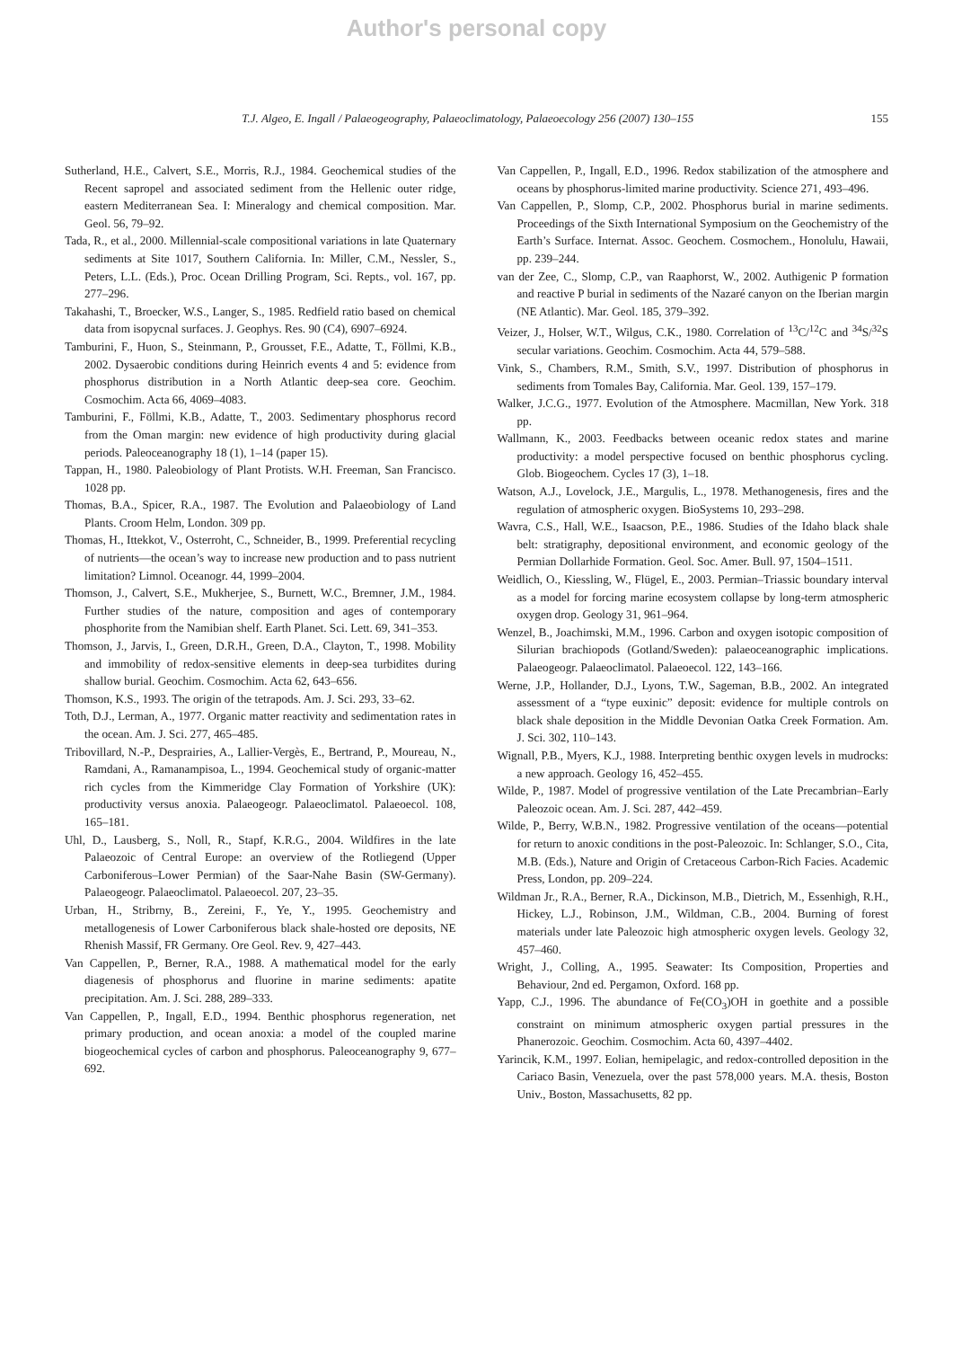Author's personal copy
T.J. Algeo, E. Ingall / Palaeogeography, Palaeoclimatology, Palaeoecology 256 (2007) 130–155
155
Sutherland, H.E., Calvert, S.E., Morris, R.J., 1984. Geochemical studies of the Recent sapropel and associated sediment from the Hellenic outer ridge, eastern Mediterranean Sea. I: Mineralogy and chemical composition. Mar. Geol. 56, 79–92.
Tada, R., et al., 2000. Millennial-scale compositional variations in late Quaternary sediments at Site 1017, Southern California. In: Miller, C.M., Nessler, S., Peters, L.L. (Eds.), Proc. Ocean Drilling Program, Sci. Repts., vol. 167, pp. 277–296.
Takahashi, T., Broecker, W.S., Langer, S., 1985. Redfield ratio based on chemical data from isopycnal surfaces. J. Geophys. Res. 90 (C4), 6907–6924.
Tamburini, F., Huon, S., Steinmann, P., Grousset, F.E., Adatte, T., Föllmi, K.B., 2002. Dysaerobic conditions during Heinrich events 4 and 5: evidence from phosphorus distribution in a North Atlantic deep-sea core. Geochim. Cosmochim. Acta 66, 4069–4083.
Tamburini, F., Föllmi, K.B., Adatte, T., 2003. Sedimentary phosphorus record from the Oman margin: new evidence of high productivity during glacial periods. Paleoceanography 18 (1), 1–14 (paper 15).
Tappan, H., 1980. Paleobiology of Plant Protists. W.H. Freeman, San Francisco. 1028 pp.
Thomas, B.A., Spicer, R.A., 1987. The Evolution and Palaeobiology of Land Plants. Croom Helm, London. 309 pp.
Thomas, H., Ittekkot, V., Osterroht, C., Schneider, B., 1999. Preferential recycling of nutrients—the ocean’s way to increase new production and to pass nutrient limitation? Limnol. Oceanogr. 44, 1999–2004.
Thomson, J., Calvert, S.E., Mukherjee, S., Burnett, W.C., Bremner, J.M., 1984. Further studies of the nature, composition and ages of contemporary phosphorite from the Namibian shelf. Earth Planet. Sci. Lett. 69, 341–353.
Thomson, J., Jarvis, I., Green, D.R.H., Green, D.A., Clayton, T., 1998. Mobility and immobility of redox-sensitive elements in deep-sea turbidites during shallow burial. Geochim. Cosmochim. Acta 62, 643–656.
Thomson, K.S., 1993. The origin of the tetrapods. Am. J. Sci. 293, 33–62.
Toth, D.J., Lerman, A., 1977. Organic matter reactivity and sedimentation rates in the ocean. Am. J. Sci. 277, 465–485.
Tribovillard, N.-P., Desprairies, A., Lallier-Vergès, E., Bertrand, P., Moureau, N., Ramdani, A., Ramanampisoa, L., 1994. Geochemical study of organic-matter rich cycles from the Kimmeridge Clay Formation of Yorkshire (UK): productivity versus anoxia. Palaeogeogr. Palaeoclimatol. Palaeoecol. 108, 165–181.
Uhl, D., Lausberg, S., Noll, R., Stapf, K.R.G., 2004. Wildfires in the late Palaeozoic of Central Europe: an overview of the Rotliegend (Upper Carboniferous–Lower Permian) of the Saar-Nahe Basin (SW-Germany). Palaeogeogr. Palaeoclimatol. Palaeoecol. 207, 23–35.
Urban, H., Stribrny, B., Zereini, F., Ye, Y., 1995. Geochemistry and metallogenesis of Lower Carboniferous black shale-hosted ore deposits, NE Rhenish Massif, FR Germany. Ore Geol. Rev. 9, 427–443.
Van Cappellen, P., Berner, R.A., 1988. A mathematical model for the early diagenesis of phosphorus and fluorine in marine sediments: apatite precipitation. Am. J. Sci. 288, 289–333.
Van Cappellen, P., Ingall, E.D., 1994. Benthic phosphorus regeneration, net primary production, and ocean anoxia: a model of the coupled marine biogeochemical cycles of carbon and phosphorus. Paleoceanography 9, 677–692.
Van Cappellen, P., Ingall, E.D., 1996. Redox stabilization of the atmosphere and oceans by phosphorus-limited marine productivity. Science 271, 493–496.
Van Cappellen, P., Slomp, C.P., 2002. Phosphorus burial in marine sediments. Proceedings of the Sixth International Symposium on the Geochemistry of the Earth’s Surface. Internat. Assoc. Geochem. Cosmochem., Honolulu, Hawaii, pp. 239–244.
van der Zee, C., Slomp, C.P., van Raaphorst, W., 2002. Authigenic P formation and reactive P burial in sediments of the Nazaré canyon on the Iberian margin (NE Atlantic). Mar. Geol. 185, 379–392.
Veizer, J., Holser, W.T., Wilgus, C.K., 1980. Correlation of <sup>13</sup>C/<sup>12</sup>C and <sup>34</sup>S/<sup>32</sup>S secular variations. Geochim. Cosmochim. Acta 44, 579–588.
Vink, S., Chambers, R.M., Smith, S.V., 1997. Distribution of phosphorus in sediments from Tomales Bay, California. Mar. Geol. 139, 157–179.
Walker, J.C.G., 1977. Evolution of the Atmosphere. Macmillan, New York. 318 pp.
Wallmann, K., 2003. Feedbacks between oceanic redox states and marine productivity: a model perspective focused on benthic phosphorus cycling. Glob. Biogeochem. Cycles 17 (3), 1–18.
Watson, A.J., Lovelock, J.E., Margulis, L., 1978. Methanogenesis, fires and the regulation of atmospheric oxygen. BioSystems 10, 293–298.
Wavra, C.S., Hall, W.E., Isaacson, P.E., 1986. Studies of the Idaho black shale belt: stratigraphy, depositional environment, and economic geology of the Permian Dollarhide Formation. Geol. Soc. Amer. Bull. 97, 1504–1511.
Weidlich, O., Kiessling, W., Flügel, E., 2003. Permian–Triassic boundary interval as a model for forcing marine ecosystem collapse by long-term atmospheric oxygen drop. Geology 31, 961–964.
Wenzel, B., Joachimski, M.M., 1996. Carbon and oxygen isotopic composition of Silurian brachiopods (Gotland/Sweden): palaeoceanographic implications. Palaeogeogr. Palaeoclimatol. Palaeoecol. 122, 143–166.
Werne, J.P., Hollander, D.J., Lyons, T.W., Sageman, B.B., 2002. An integrated assessment of a “type euxinic” deposit: evidence for multiple controls on black shale deposition in the Middle Devonian Oatka Creek Formation. Am. J. Sci. 302, 110–143.
Wignall, P.B., Myers, K.J., 1988. Interpreting benthic oxygen levels in mudrocks: a new approach. Geology 16, 452–455.
Wilde, P., 1987. Model of progressive ventilation of the Late Precambrian–Early Paleozoic ocean. Am. J. Sci. 287, 442–459.
Wilde, P., Berry, W.B.N., 1982. Progressive ventilation of the oceans—potential for return to anoxic conditions in the post-Paleozoic. In: Schlanger, S.O., Cita, M.B. (Eds.), Nature and Origin of Cretaceous Carbon-Rich Facies. Academic Press, London, pp. 209–224.
Wildman Jr., R.A., Berner, R.A., Dickinson, M.B., Dietrich, M., Essenhigh, R.H., Hickey, L.J., Robinson, J.M., Wildman, C.B., 2004. Burning of forest materials under late Paleozoic high atmospheric oxygen levels. Geology 32, 457–460.
Wright, J., Colling, A., 1995. Seawater: Its Composition, Properties and Behaviour, 2nd ed. Pergamon, Oxford. 168 pp.
Yapp, C.J., 1996. The abundance of Fe(CO<sub>3</sub>)OH in goethite and a possible constraint on minimum atmospheric oxygen partial pressures in the Phanerozoic. Geochim. Cosmochim. Acta 60, 4397–4402.
Yarincik, K.M., 1997. Eolian, hemipelagic, and redox-controlled deposition in the Cariaco Basin, Venezuela, over the past 578,000 years. M.A. thesis, Boston Univ., Boston, Massachusetts, 82 pp.